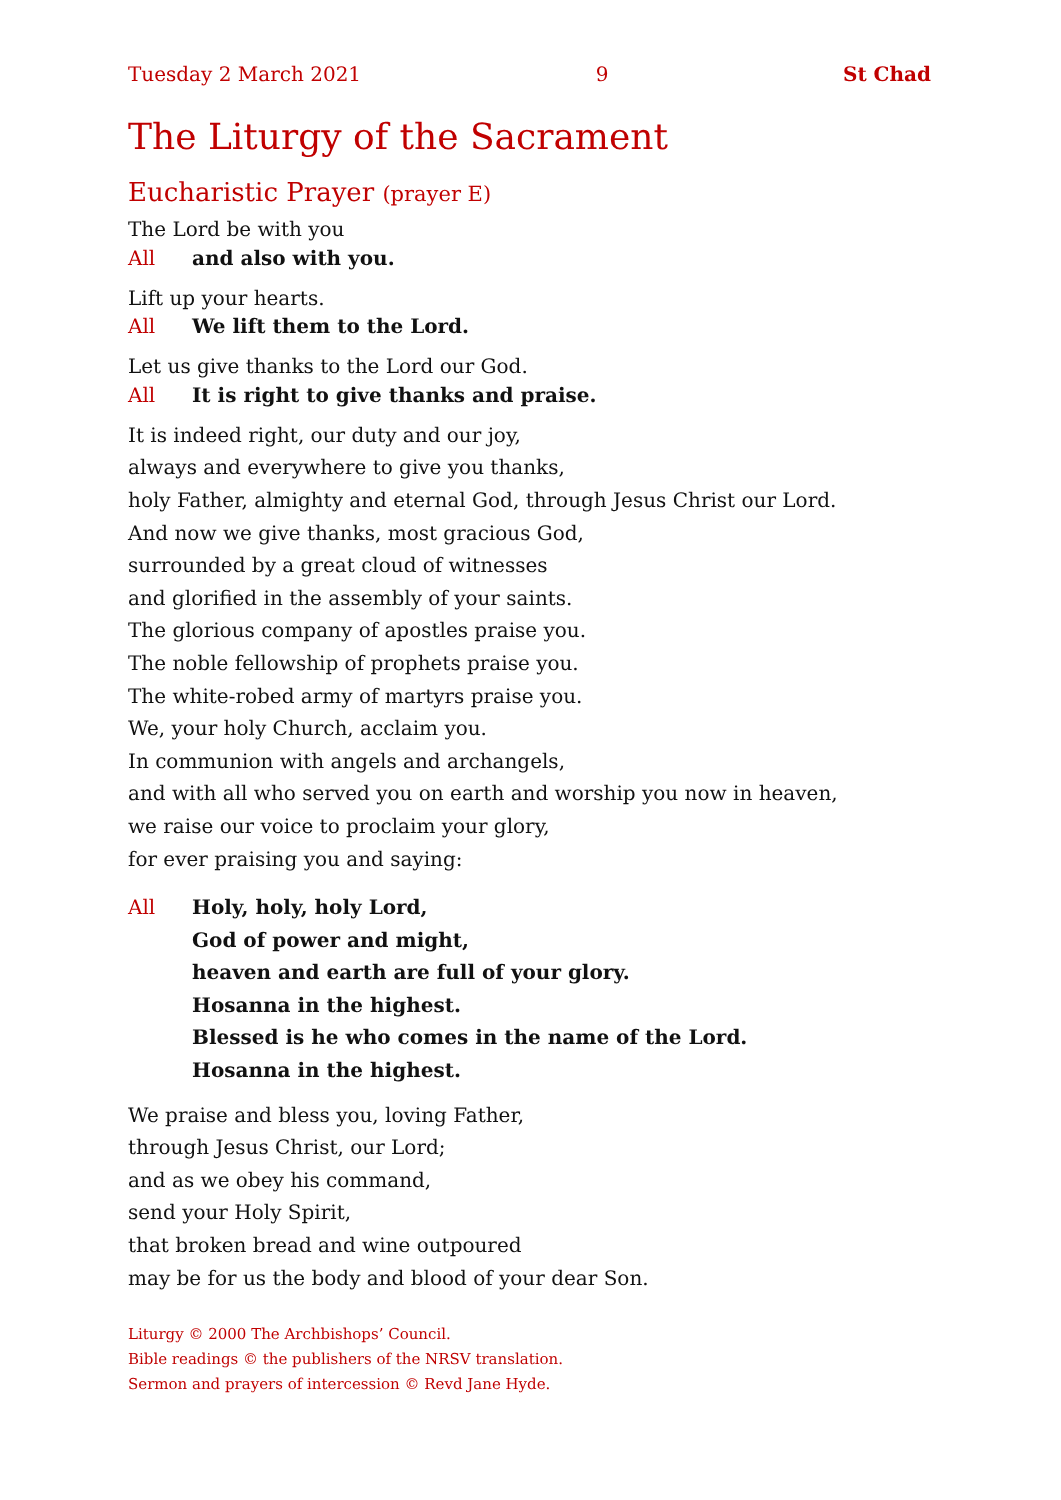Tuesday 2 March 2021 9 St Chad
The Liturgy of the Sacrament
Eucharistic Prayer (prayer E)
The Lord be with you
All and also with you.
Lift up your hearts.
All We lift them to the Lord.
Let us give thanks to the Lord our God.
All It is right to give thanks and praise.
It is indeed right, our duty and our joy,
always and everywhere to give you thanks,
holy Father, almighty and eternal God, through Jesus Christ our Lord.
And now we give thanks, most gracious God,
surrounded by a great cloud of witnesses
and glorified in the assembly of your saints.
The glorious company of apostles praise you.
The noble fellowship of prophets praise you.
The white-robed army of martyrs praise you.
We, your holy Church, acclaim you.
In communion with angels and archangels,
and with all who served you on earth and worship you now in heaven,
we raise our voice to proclaim your glory,
for ever praising you and saying:
All Holy, holy, holy Lord,
God of power and might,
heaven and earth are full of your glory.
Hosanna in the highest.
Blessed is he who comes in the name of the Lord.
Hosanna in the highest.
We praise and bless you, loving Father,
through Jesus Christ, our Lord;
and as we obey his command,
send your Holy Spirit,
that broken bread and wine outpoured
may be for us the body and blood of your dear Son.
Liturgy © 2000 The Archbishops’ Council.
Bible readings © the publishers of the NRSV translation.
Sermon and prayers of intercession © Revd Jane Hyde.